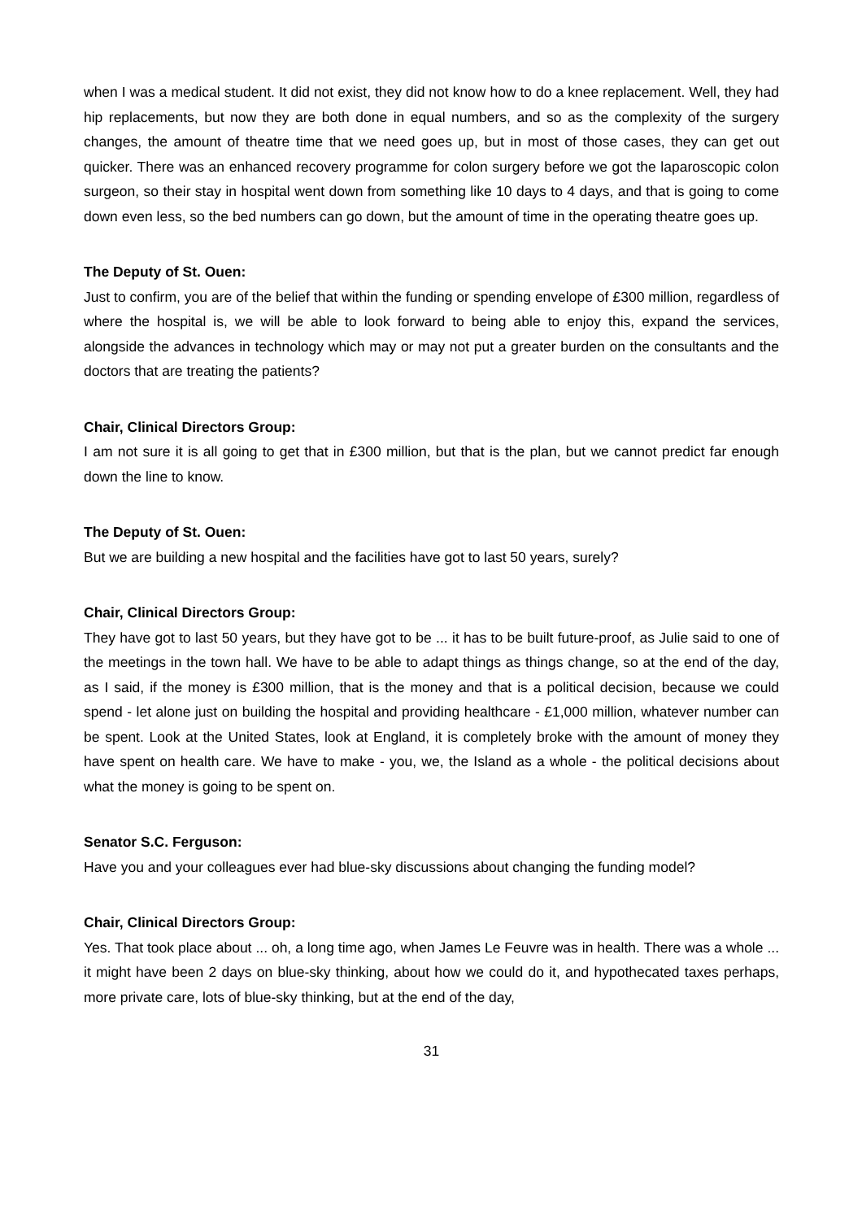when I was a medical student. It did not exist, they did not know how to do a knee replacement. Well, they had hip replacements, but now they are both done in equal numbers, and so as the complexity of the surgery changes, the amount of theatre time that we need goes up, but in most of those cases, they can get out quicker. There was an enhanced recovery programme for colon surgery before we got the laparoscopic colon surgeon, so their stay in hospital went down from something like 10 days to 4 days, and that is going to come down even less, so the bed numbers can go down, but the amount of time in the operating theatre goes up.
The Deputy of St. Ouen:
Just to confirm, you are of the belief that within the funding or spending envelope of £300 million, regardless of where the hospital is, we will be able to look forward to being able to enjoy this, expand the services, alongside the advances in technology which may or may not put a greater burden on the consultants and the doctors that are treating the patients?
Chair, Clinical Directors Group:
I am not sure it is all going to get that in £300 million, but that is the plan, but we cannot predict far enough down the line to know.
The Deputy of St. Ouen:
But we are building a new hospital and the facilities have got to last 50 years, surely?
Chair, Clinical Directors Group:
They have got to last 50 years, but they have got to be ... it has to be built future-proof, as Julie said to one of the meetings in the town hall. We have to be able to adapt things as things change, so at the end of the day, as I said, if the money is £300 million, that is the money and that is a political decision, because we could spend - let alone just on building the hospital and providing healthcare - £1,000 million, whatever number can be spent. Look at the United States, look at England, it is completely broke with the amount of money they have spent on health care. We have to make - you, we, the Island as a whole - the political decisions about what the money is going to be spent on.
Senator S.C. Ferguson:
Have you and your colleagues ever had blue-sky discussions about changing the funding model?
Chair, Clinical Directors Group:
Yes. That took place about ... oh, a long time ago, when James Le Feuvre was in health. There was a whole ... it might have been 2 days on blue-sky thinking, about how we could do it, and hypothecated taxes perhaps, more private care, lots of blue-sky thinking, but at the end of the day,
31